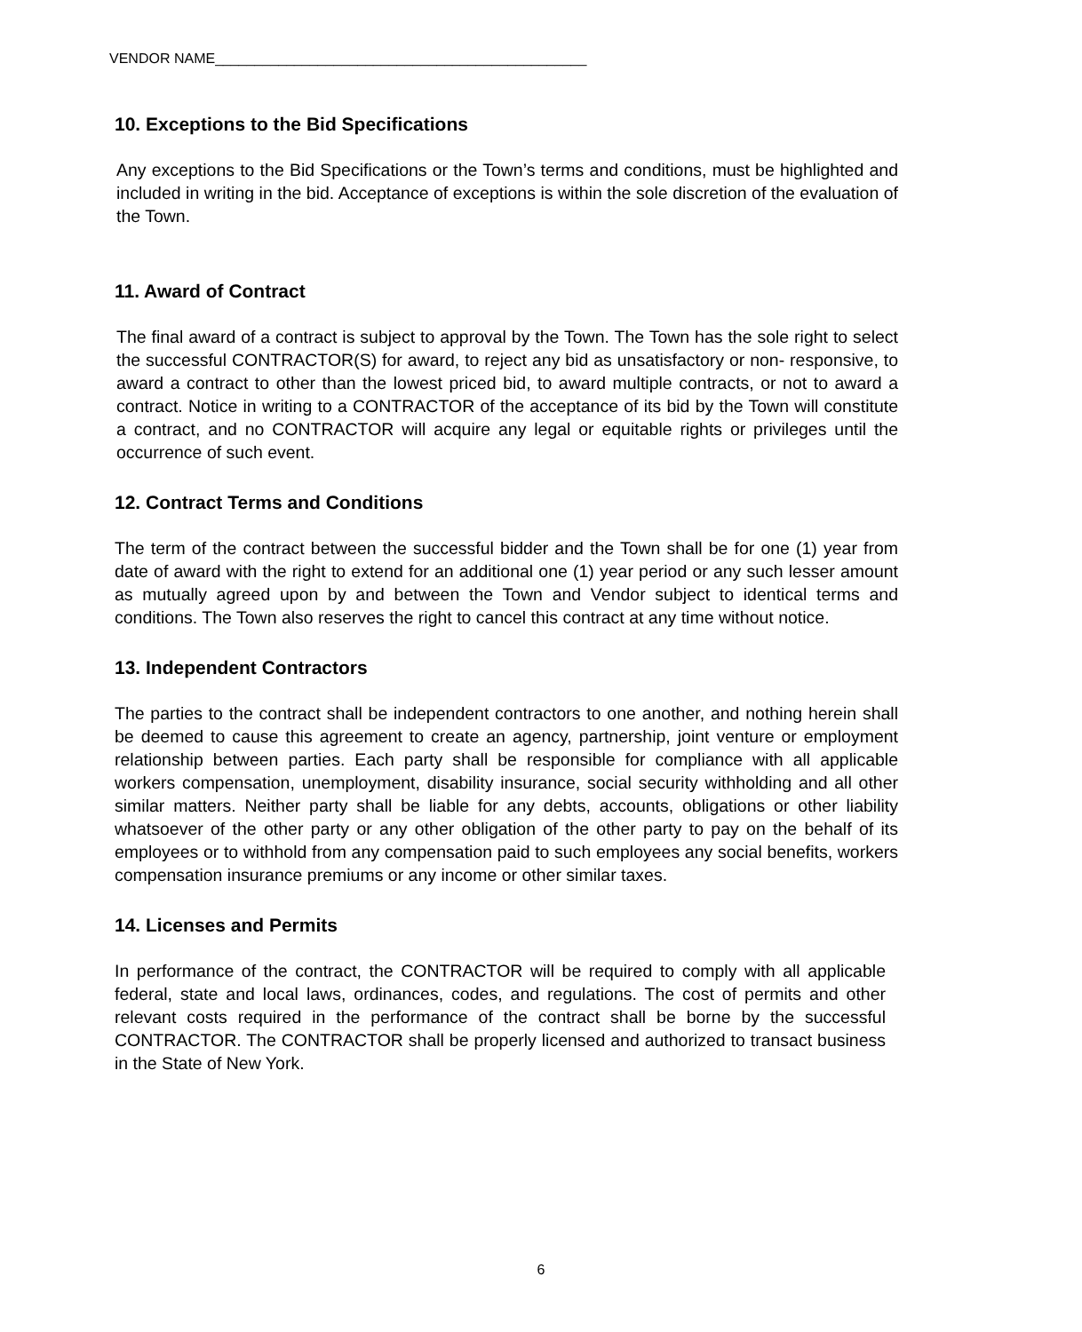VENDOR NAME_______________________________________________
10. Exceptions to the Bid Specifications
Any exceptions to the Bid Specifications or the Town’s terms and conditions, must be highlighted and included in writing in the bid. Acceptance of exceptions is within the sole discretion of the evaluation of the Town.
11. Award of Contract
The final award of a contract is subject to approval by the Town. The Town has the sole right to select the successful CONTRACTOR(S) for award, to reject any bid as unsatisfactory or non- responsive, to award a contract to other than the lowest priced bid, to award multiple contracts, or not to award a contract. Notice in writing to a CONTRACTOR of the acceptance of its bid by the Town will constitute a contract, and no CONTRACTOR will acquire any legal or equitable rights or privileges until the occurrence of such event.
12. Contract Terms and Conditions
The term of the contract between the successful bidder and the Town shall be for one (1) year from date of award with the right to extend for an additional one (1) year period or any such lesser amount as mutually agreed upon by and between the Town and Vendor subject to identical terms and conditions. The Town also reserves the right to cancel this contract at any time without notice.
13. Independent Contractors
The parties to the contract shall be independent contractors to one another, and nothing herein shall be deemed to cause this agreement to create an agency, partnership, joint venture or employment relationship between parties. Each party shall be responsible for compliance with all applicable workers compensation, unemployment, disability insurance, social security withholding and all other similar matters. Neither party shall be liable for any debts, accounts, obligations or other liability whatsoever of the other party or any other obligation of the other party to pay on the behalf of its employees or to withhold from any compensation paid to such employees any social benefits, workers compensation insurance premiums or any income or other similar taxes.
14. Licenses and Permits
In performance of the contract, the CONTRACTOR will be required to comply with all applicable federal, state and local laws, ordinances, codes, and regulations. The cost of permits and other relevant costs required in the performance of the contract shall be borne by the successful CONTRACTOR. The CONTRACTOR shall be properly licensed and authorized to transact business in the State of New York.
6